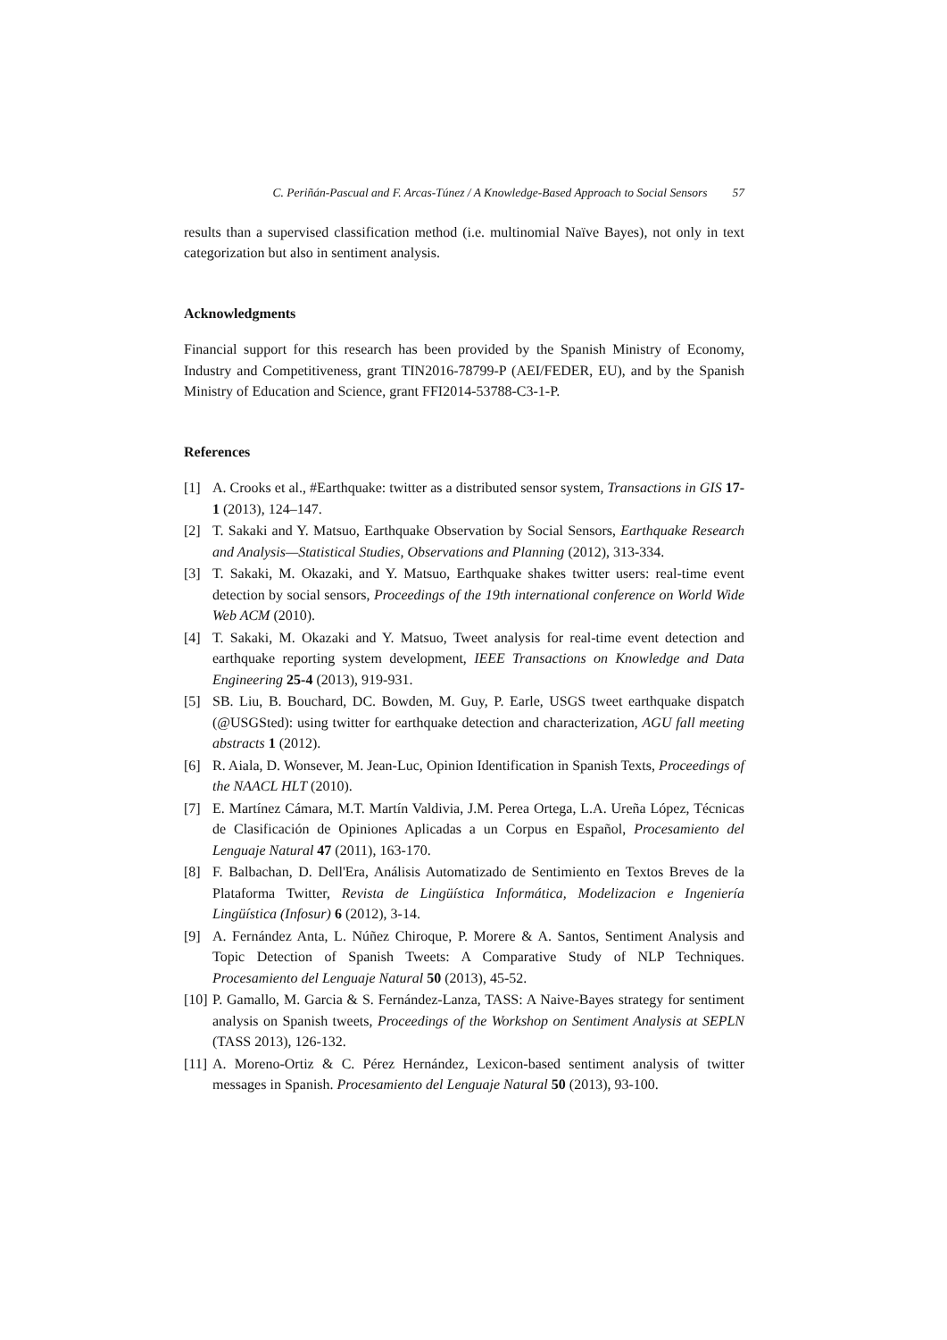C. Periñán-Pascual and F. Arcas-Túnez / A Knowledge-Based Approach to Social Sensors 57
results than a supervised classification method (i.e. multinomial Naïve Bayes), not only in text categorization but also in sentiment analysis.
Acknowledgments
Financial support for this research has been provided by the Spanish Ministry of Economy, Industry and Competitiveness, grant TIN2016-78799-P (AEI/FEDER, EU), and by the Spanish Ministry of Education and Science, grant FFI2014-53788-C3-1-P.
References
[1] A. Crooks et al., #Earthquake: twitter as a distributed sensor system, Transactions in GIS 17-1 (2013), 124–147.
[2] T. Sakaki and Y. Matsuo, Earthquake Observation by Social Sensors, Earthquake Research and Analysis—Statistical Studies, Observations and Planning (2012), 313-334.
[3] T. Sakaki, M. Okazaki, and Y. Matsuo, Earthquake shakes twitter users: real-time event detection by social sensors, Proceedings of the 19th international conference on World Wide Web ACM (2010).
[4] T. Sakaki, M. Okazaki and Y. Matsuo, Tweet analysis for real-time event detection and earthquake reporting system development, IEEE Transactions on Knowledge and Data Engineering 25-4 (2013), 919-931.
[5] SB. Liu, B. Bouchard, DC. Bowden, M. Guy, P. Earle, USGS tweet earthquake dispatch (@USGSted): using twitter for earthquake detection and characterization, AGU fall meeting abstracts 1 (2012).
[6] R. Aiala, D. Wonsever, M. Jean-Luc, Opinion Identification in Spanish Texts, Proceedings of the NAACL HLT (2010).
[7] E. Martínez Cámara, M.T. Martín Valdivia, J.M. Perea Ortega, L.A. Ureña López, Técnicas de Clasificación de Opiniones Aplicadas a un Corpus en Español, Procesamiento del Lenguaje Natural 47 (2011), 163-170.
[8] F. Balbachan, D. Dell'Era, Análisis Automatizado de Sentimiento en Textos Breves de la Plataforma Twitter, Revista de Lingüística Informática, Modelizacion e Ingeniería Lingüística (Infosur) 6 (2012), 3-14.
[9] A. Fernández Anta, L. Núñez Chiroque, P. Morere & A. Santos, Sentiment Analysis and Topic Detection of Spanish Tweets: A Comparative Study of NLP Techniques. Procesamiento del Lenguaje Natural 50 (2013), 45-52.
[10] P. Gamallo, M. Garcia & S. Fernández-Lanza, TASS: A Naive-Bayes strategy for sentiment analysis on Spanish tweets, Proceedings of the Workshop on Sentiment Analysis at SEPLN (TASS 2013), 126-132.
[11] A. Moreno-Ortiz & C. Pérez Hernández, Lexicon-based sentiment analysis of twitter messages in Spanish. Procesamiento del Lenguaje Natural 50 (2013), 93-100.